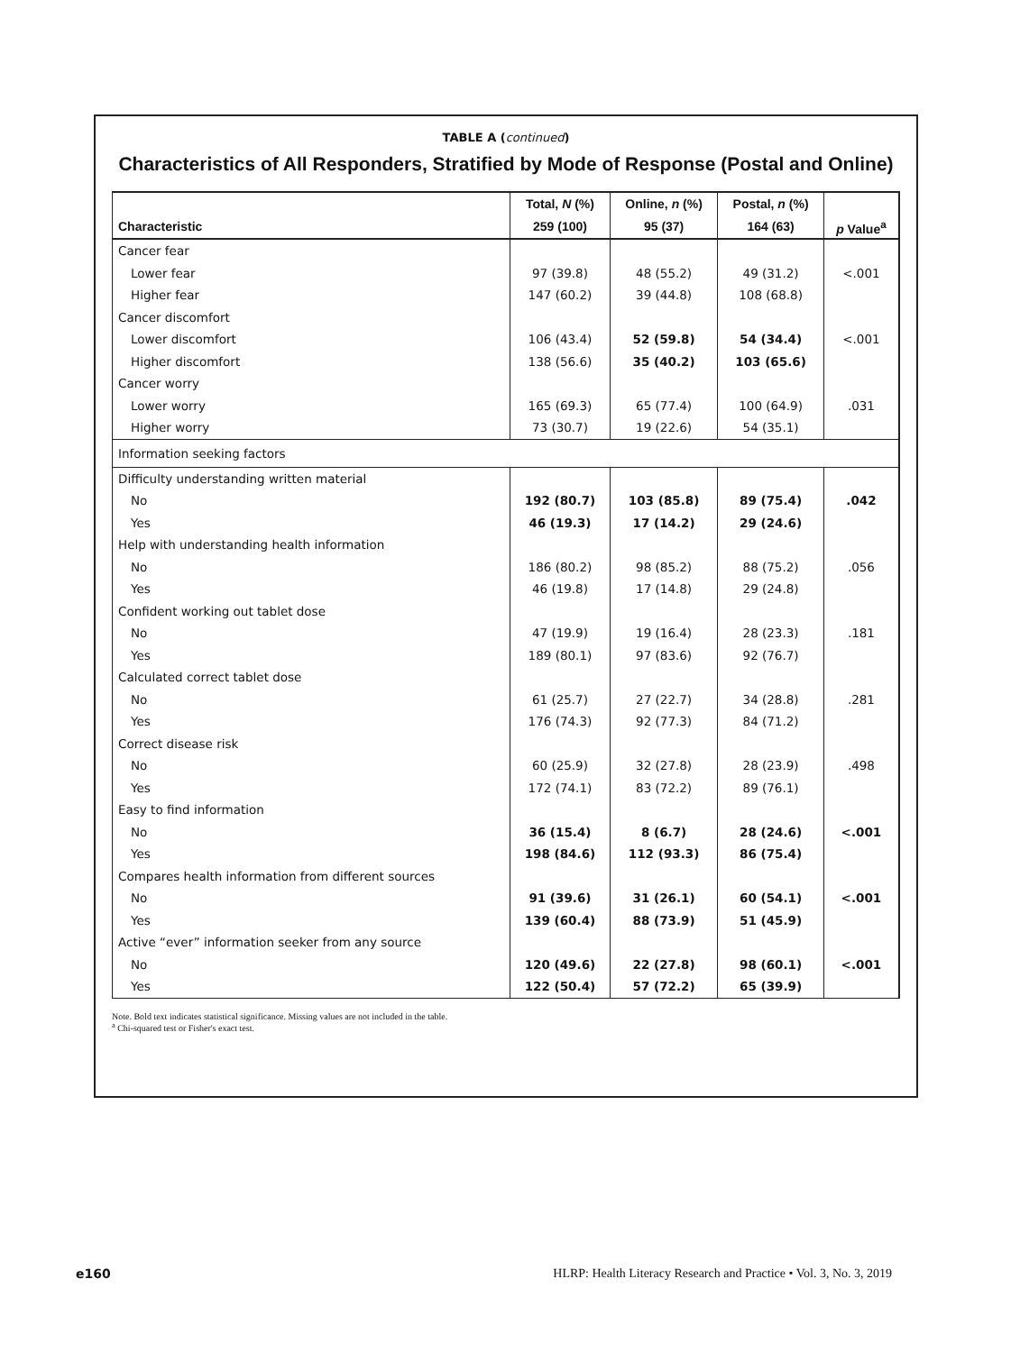TABLE A (continued)
Characteristics of All Responders, Stratified by Mode of Response (Postal and Online)
| | Total, N (%) | Online, n (%) | Postal, n (%) | |
| --- | --- | --- | --- | --- |
| Characteristic | 259 (100) | 95 (37) | 164 (63) | p Value<sup>a</sup> |
| Cancer fear | | | | |
| Lower fear | 97 (39.8) | 48 (55.2) | 49 (31.2) | <.001 |
| Higher fear | 147 (60.2) | 39 (44.8) | 108 (68.8) | |
| Cancer discomfort | | | | |
| Lower discomfort | 106 (43.4) | 52 (59.8) | 54 (34.4) | <.001 |
| Higher discomfort | 138 (56.6) | 35 (40.2) | 103 (65.6) | |
| Cancer worry | | | | |
| Lower worry | 165 (69.3) | 65 (77.4) | 100 (64.9) | .031 |
| Higher worry | 73 (30.7) | 19 (22.6) | 54 (35.1) | |
| Information seeking factors | | | | |
| Difficulty understanding written material | | | | |
| No | 192 (80.7) | 103 (85.8) | 89 (75.4) | .042 |
| Yes | 46 (19.3) | 17 (14.2) | 29 (24.6) | |
| Help with understanding health information | | | | |
| No | 186 (80.2) | 98 (85.2) | 88 (75.2) | .056 |
| Yes | 46 (19.8) | 17 (14.8) | 29 (24.8) | |
| Confident working out tablet dose | | | | |
| No | 47 (19.9) | 19 (16.4) | 28 (23.3) | .181 |
| Yes | 189 (80.1) | 97 (83.6) | 92 (76.7) | |
| Calculated correct tablet dose | | | | |
| No | 61 (25.7) | 27 (22.7) | 34 (28.8) | .281 |
| Yes | 176 (74.3) | 92 (77.3) | 84 (71.2) | |
| Correct disease risk | | | | |
| No | 60 (25.9) | 32 (27.8) | 28 (23.9) | .498 |
| Yes | 172 (74.1) | 83 (72.2) | 89 (76.1) | |
| Easy to find information | | | | |
| No | 36 (15.4) | 8 (6.7) | 28 (24.6) | <.001 |
| Yes | 198 (84.6) | 112 (93.3) | 86 (75.4) | |
| Compares health information from different sources | | | | |
| No | 91 (39.6) | 31 (26.1) | 60 (54.1) | <.001 |
| Yes | 139 (60.4) | 88 (73.9) | 51 (45.9) | |
| Active “ever” information seeker from any source | | | | |
| No | 120 (49.6) | 22 (27.8) | 98 (60.1) | <.001 |
| Yes | 122 (50.4) | 57 (72.2) | 65 (39.9) | |
Note. Bold text indicates statistical significance. Missing values are not included in the table.
<sup>a</sup> Chi-squared test or Fisher's exact test.
e160 HLRP: Health Literacy Research and Practice • Vol. 3, No. 3, 2019